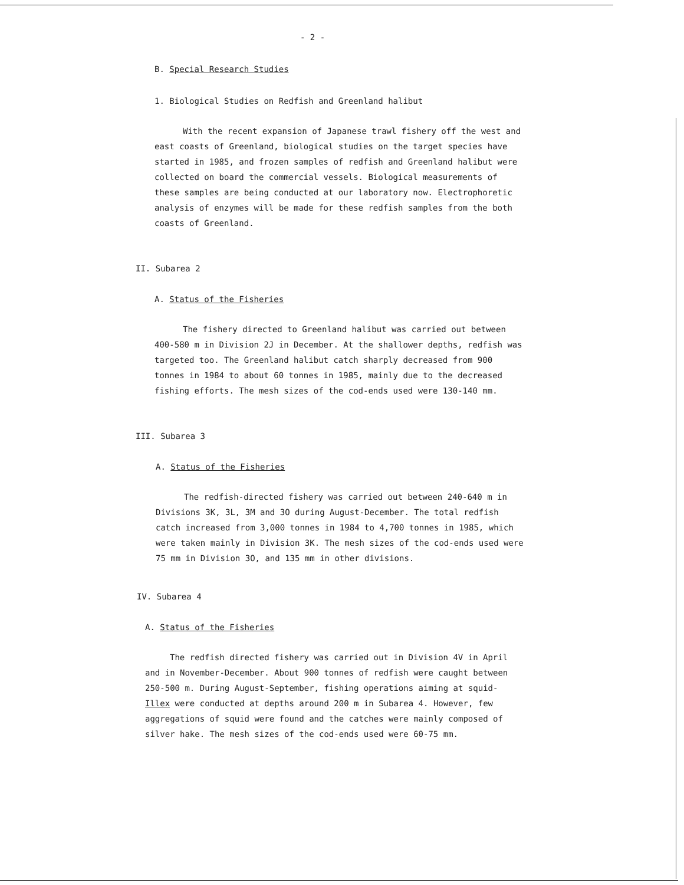- 2 -
B. Special Research Studies
1. Biological Studies on Redfish and Greenland halibut
With the recent expansion of Japanese trawl fishery off the west and east coasts of Greenland, biological studies on the target species have started in 1985, and frozen samples of redfish and Greenland halibut were collected on board the commercial vessels. Biological measurements of these samples are being conducted at our laboratory now. Electrophoretic analysis of enzymes will be made for these redfish samples from the both coasts of Greenland.
II. Subarea 2
A. Status of the Fisheries
The fishery directed to Greenland halibut was carried out between 400-580 m in Division 2J in December. At the shallower depths, redfish was targeted too. The Greenland halibut catch sharply decreased from 900 tonnes in 1984 to about 60 tonnes in 1985, mainly due to the decreased fishing efforts. The mesh sizes of the cod-ends used were 130-140 mm.
III. Subarea 3
A. Status of the Fisheries
The redfish-directed fishery was carried out between 240-640 m in Divisions 3K, 3L, 3M and 3O during August-December. The total redfish catch increased from 3,000 tonnes in 1984 to 4,700 tonnes in 1985, which were taken mainly in Division 3K. The mesh sizes of the cod-ends used were 75 mm in Division 3O, and 135 mm in other divisions.
IV. Subarea 4
A. Status of the Fisheries
The redfish directed fishery was carried out in Division 4V in April and in November-December. About 900 tonnes of redfish were caught between 250-500 m. During August-September, fishing operations aiming at squid-Illex were conducted at depths around 200 m in Subarea 4. However, few aggregations of squid were found and the catches were mainly composed of silver hake. The mesh sizes of the cod-ends used were 60-75 mm.